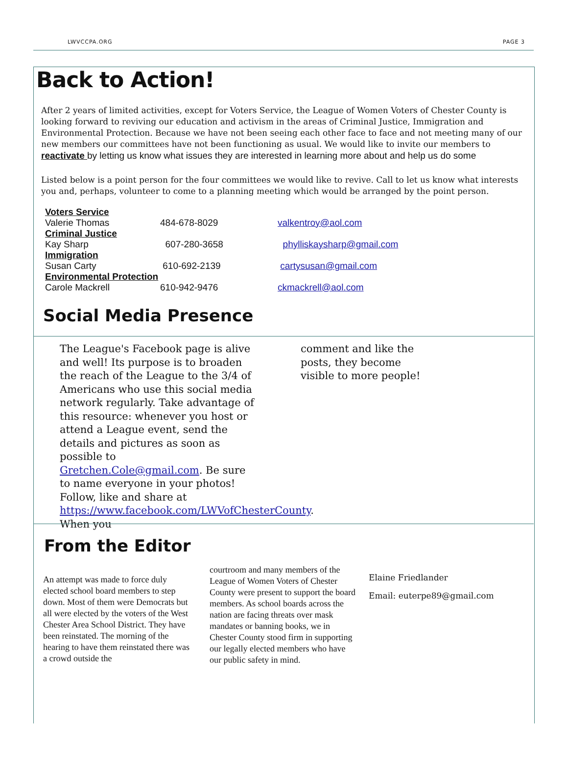LWVCCPA.ORG PAGE 3
Back to Action!
After 2 years of limited activities, except for Voters Service, the League of Women Voters of Chester County is looking forward to reviving our education and activism in the areas of Criminal Justice, Immigration and Environmental Protection. Because we have not been seeing each other face to face and not meeting many of our new members our committees have not been functioning as usual. We would like to invite our members to reactivate by letting us know what issues they are interested in learning more about and help us do some
Listed below is a point person for the four committees we would like to revive. Call to let us know what interests you and, perhaps, volunteer to come to a planning meeting which would be arranged by the point person.
| Voters Service | | |
| Valerie Thomas | 484-678-8029 | valkentroy@aol.com |
| Criminal Justice | | |
| Kay Sharp | 607-280-3658 | phylliskaysharp@gmail.com |
| Immigration | | |
| Susan Carty | 610-692-2139 | cartysusan@gmail.com |
| Environmental Protection | | |
| Carole Mackrell | 610-942-9476 | ckmackrell@aol.com |
Social Media Presence
The League's Facebook page is alive and well! Its purpose is to broaden the reach of the League to the 3/4 of Americans who use this social media network regularly. Take advantage of this resource: whenever you host or attend a League event, send the details and pictures as soon as possible to Gretchen.Cole@gmail.com. Be sure to name everyone in your photos! Follow, like and share at https://www.facebook.com/LWVofChesterCounty. When you
comment and like the posts, they become visible to more people!
From the Editor
An attempt was made to force duly elected school board members to step down. Most of them were Democrats but all were elected by the voters of the West Chester Area School District. They have been reinstated. The morning of the hearing to have them reinstated there was a crowd outside the
courtroom and many members of the League of Women Voters of Chester County were present to support the board members. As school boards across the nation are facing threats over mask mandates or banning books, we in Chester County stood firm in supporting our legally elected members who have our public safety in mind.
Elaine Friedlander
Email: euterpe89@gmail.com